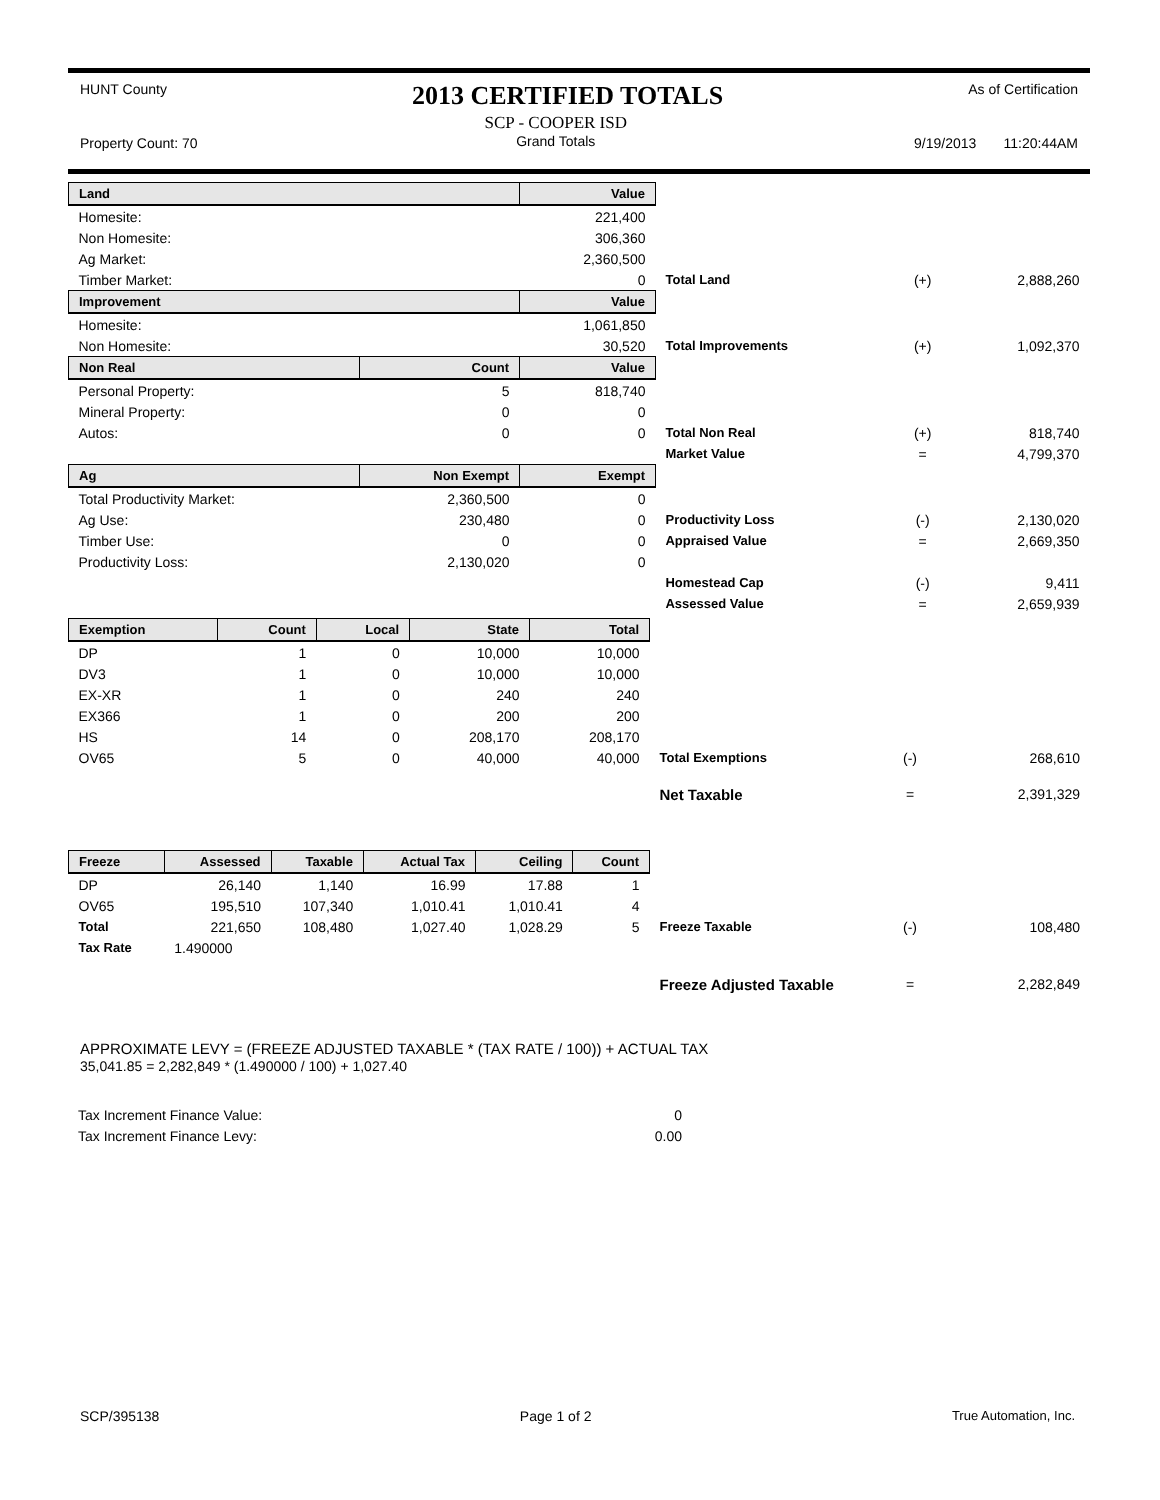HUNT County 2013 CERTIFIED TOTALS As of Certification
Property Count: 70 SCP - COOPER ISD
Grand Totals 9/19/2013 11:20:44AM
| Land | | Value | | | |
| Homesite: | | 221,400 | | | |
| Non Homesite: | | 306,360 | | | |
| Ag Market: | | 2,360,500 | | | |
| Timber Market: | | 0 | Total Land | (+) | 2,888,260 |
| Improvement | | Value | | | |
| Homesite: | | 1,061,850 | | | |
| Non Homesite: | | 30,520 | Total Improvements | (+) | 1,092,370 |
| Non Real | Count | Value | | | |
| Personal Property: | 5 | 818,740 | | | |
| Mineral Property: | 0 | 0 | | | |
| Autos: | 0 | 0 | Total Non Real | (+) | 818,740 |
| | | | Market Value | = | 4,799,370 |
| Ag | Non Exempt | Exempt | | | |
| Total Productivity Market: | 2,360,500 | 0 | | | |
| Ag Use: | 230,480 | 0 | Productivity Loss | (-) | 2,130,020 |
| Timber Use: | 0 | 0 | Appraised Value | = | 2,669,350 |
| Productivity Loss: | 2,130,020 | 0 | | | |
| | | | Homestead Cap | (-) | 9,411 |
| | | | Assessed Value | = | 2,659,939 |
| Exemption | Count | Local | State | Total | | | |
| DP | 1 | 0 | 10,000 | 10,000 | | | |
| DV3 | 1 | 0 | 10,000 | 10,000 | | | |
| EX-XR | 1 | 0 | 240 | 240 | | | |
| EX366 | 1 | 0 | 200 | 200 | | | |
| HS | 14 | 0 | 208,170 | 208,170 | | | |
| OV65 | 5 | 0 | 40,000 | 40,000 | Total Exemptions | (-) | 268,610 |
| | | | | | Net Taxable | = | 2,391,329 |
| Freeze | Assessed | Taxable | Actual Tax | Ceiling | Count | | | |
| DP | 26,140 | 1,140 | 16.99 | 17.88 | 1 | | | |
| OV65 | 195,510 | 107,340 | 1,010.41 | 1,010.41 | 4 | | | |
| Total | 221,650 | 108,480 | 1,027.40 | 1,028.29 | 5 | Freeze Taxable | (-) | 108,480 |
| Tax Rate | 1.490000 | | | | | | | |
| | | | | | | Freeze Adjusted Taxable | = | 2,282,849 |
APPROXIMATE LEVY = (FREEZE ADJUSTED TAXABLE * (TAX RATE / 100)) + ACTUAL TAX
35,041.85 = 2,282,849 * (1.490000 / 100) + 1,027.40
| Tax Increment Finance Value: | 0 |
| Tax Increment Finance Levy: | 0.00 |
SCP/395138 Page 1 of 2 True Automation, Inc.